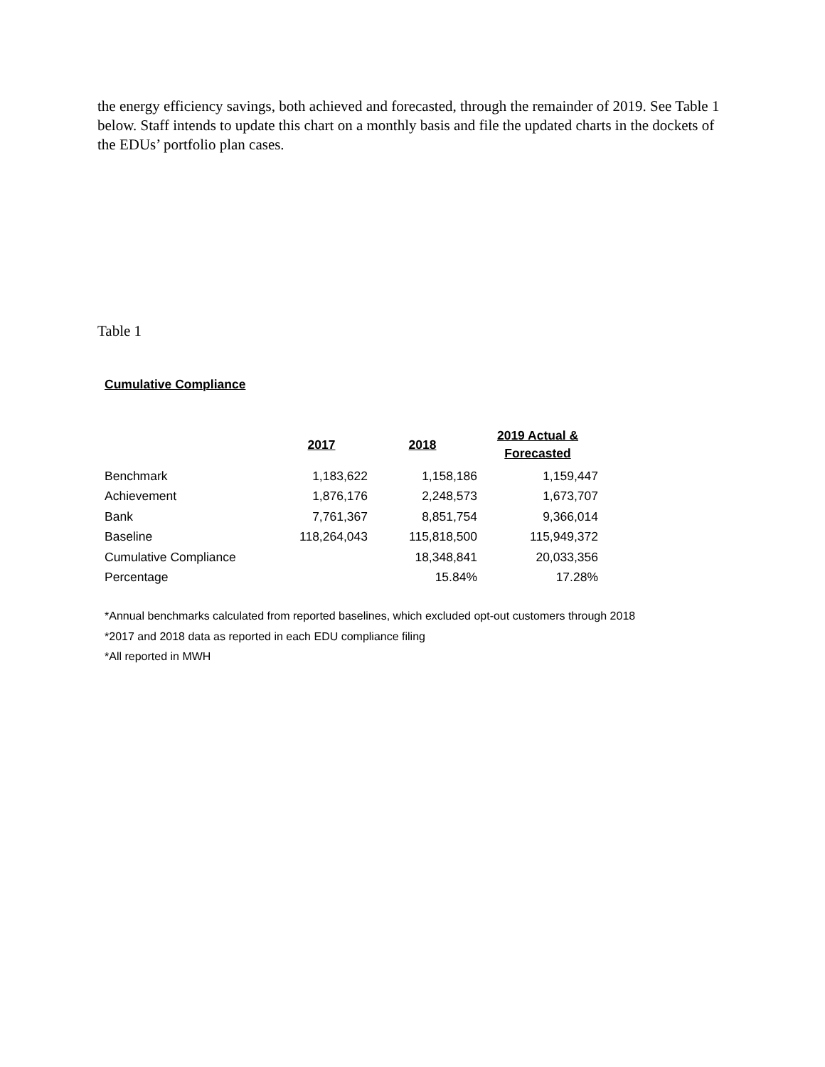the energy efficiency savings, both achieved and forecasted, through the remainder of 2019. See Table 1 below. Staff intends to update this chart on a monthly basis and file the updated charts in the dockets of the EDUs’ portfolio plan cases.
Table 1
Cumulative Compliance
| | 2017 | 2018 | 2019 Actual & Forecasted |
| --- | --- | --- | --- |
| Benchmark | 1,183,622 | 1,158,186 | 1,159,447 |
| Achievement | 1,876,176 | 2,248,573 | 1,673,707 |
| Bank | 7,761,367 | 8,851,754 | 9,366,014 |
| Baseline | 118,264,043 | 115,818,500 | 115,949,372 |
| Cumulative Compliance | | 18,348,841 | 20,033,356 |
| Percentage | | 15.84% | 17.28% |
*Annual benchmarks calculated from reported baselines, which excluded opt-out customers through 2018
*2017 and 2018 data as reported in each EDU compliance filing
*All reported in MWH